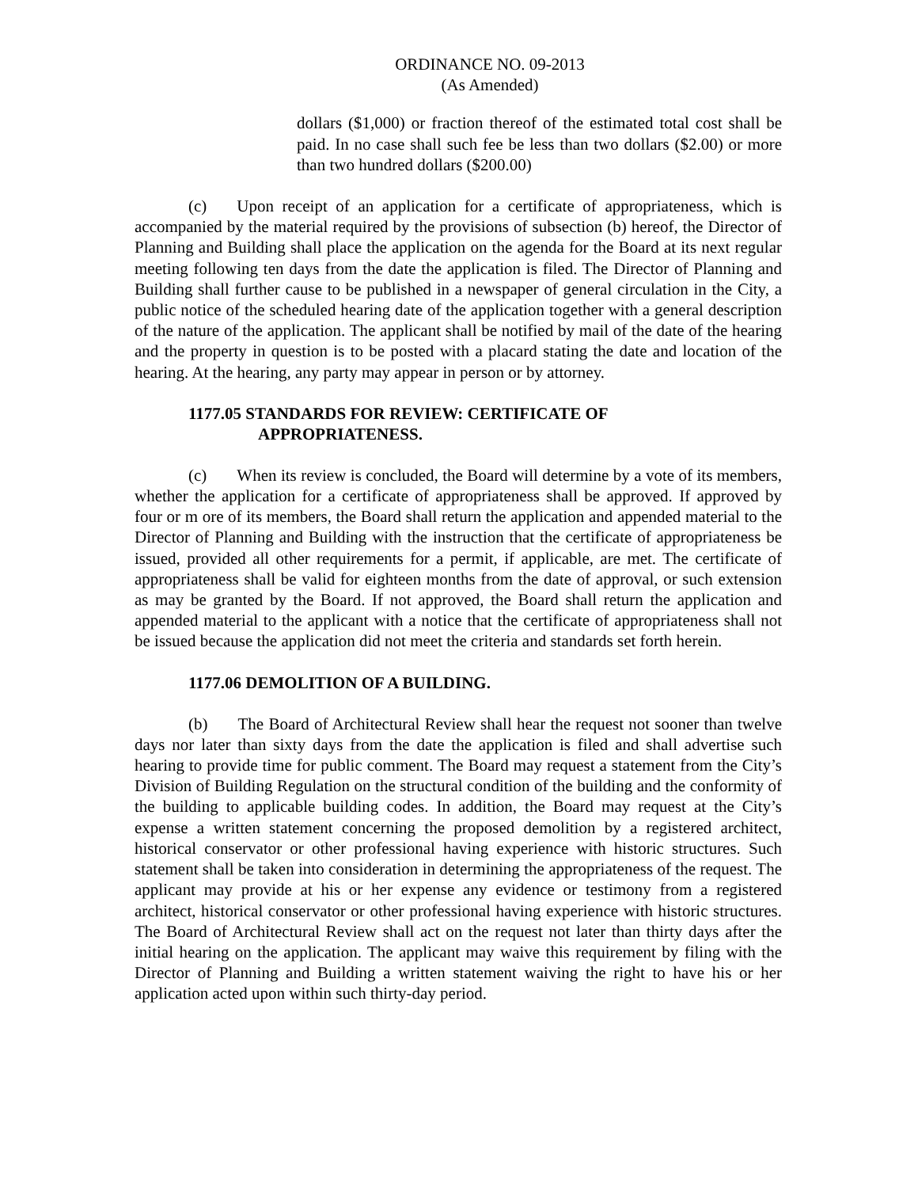ORDINANCE NO. 09-2013
(As Amended)
dollars ($1,000) or fraction thereof of the estimated total cost shall be paid. In no case shall such fee be less than two dollars ($2.00) or more than two hundred dollars ($200.00)
(c) Upon receipt of an application for a certificate of appropriateness, which is accompanied by the material required by the provisions of subsection (b) hereof, the Director of Planning and Building shall place the application on the agenda for the Board at its next regular meeting following ten days from the date the application is filed. The Director of Planning and Building shall further cause to be published in a newspaper of general circulation in the City, a public notice of the scheduled hearing date of the application together with a general description of the nature of the application. The applicant shall be notified by mail of the date of the hearing and the property in question is to be posted with a placard stating the date and location of the hearing. At the hearing, any party may appear in person or by attorney.
1177.05 STANDARDS FOR REVIEW: CERTIFICATE OF
APPROPRIATENESS.
(c) When its review is concluded, the Board will determine by a vote of its members, whether the application for a certificate of appropriateness shall be approved. If approved by four or m ore of its members, the Board shall return the application and appended material to the Director of Planning and Building with the instruction that the certificate of appropriateness be issued, provided all other requirements for a permit, if applicable, are met. The certificate of appropriateness shall be valid for eighteen months from the date of approval, or such extension as may be granted by the Board. If not approved, the Board shall return the application and appended material to the applicant with a notice that the certificate of appropriateness shall not be issued because the application did not meet the criteria and standards set forth herein.
1177.06 DEMOLITION OF A BUILDING.
(b) The Board of Architectural Review shall hear the request not sooner than twelve days nor later than sixty days from the date the application is filed and shall advertise such hearing to provide time for public comment. The Board may request a statement from the City’s Division of Building Regulation on the structural condition of the building and the conformity of the building to applicable building codes. In addition, the Board may request at the City’s expense a written statement concerning the proposed demolition by a registered architect, historical conservator or other professional having experience with historic structures. Such statement shall be taken into consideration in determining the appropriateness of the request. The applicant may provide at his or her expense any evidence or testimony from a registered architect, historical conservator or other professional having experience with historic structures. The Board of Architectural Review shall act on the request not later than thirty days after the initial hearing on the application. The applicant may waive this requirement by filing with the Director of Planning and Building a written statement waiving the right to have his or her application acted upon within such thirty-day period.